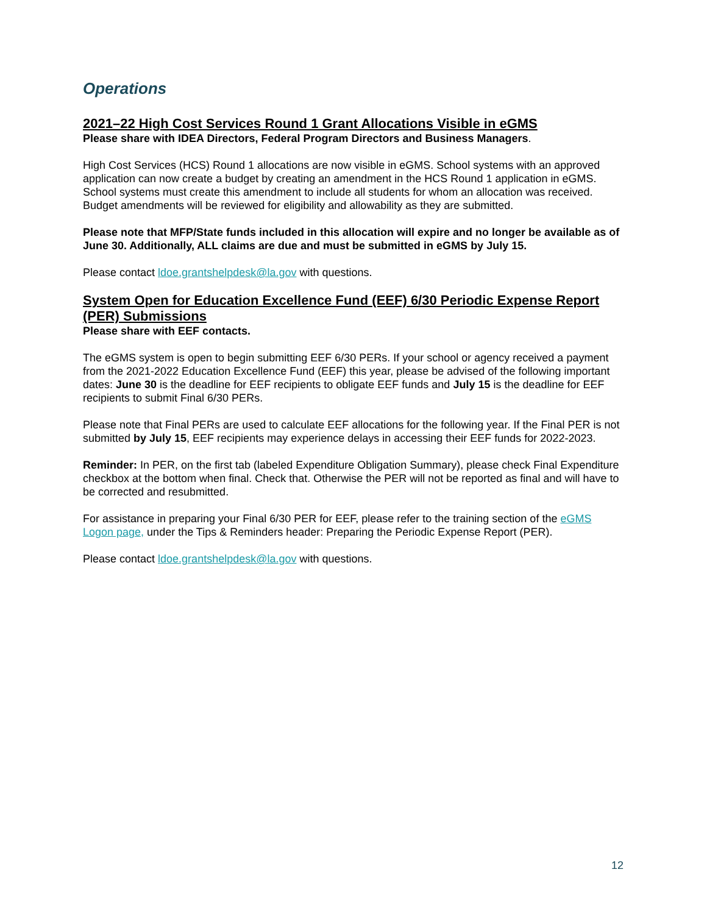Operations
2021–22 High Cost Services Round 1 Grant Allocations Visible in eGMS
Please share with IDEA Directors, Federal Program Directors and Business Managers.
High Cost Services (HCS) Round 1 allocations are now visible in eGMS. School systems with an approved application can now create a budget by creating an amendment in the HCS Round 1 application in eGMS. School systems must create this amendment to include all students for whom an allocation was received. Budget amendments will be reviewed for eligibility and allowability as they are submitted.
Please note that MFP/State funds included in this allocation will expire and no longer be available as of June 30. Additionally, ALL claims are due and must be submitted in eGMS by July 15.
Please contact ldoe.grantshelpdesk@la.gov with questions.
System Open for Education Excellence Fund (EEF) 6/30 Periodic Expense Report (PER) Submissions
Please share with EEF contacts.
The eGMS system is open to begin submitting EEF 6/30 PERs. If your school or agency received a payment from the 2021-2022 Education Excellence Fund (EEF) this year, please be advised of the following important dates: June 30 is the deadline for EEF recipients to obligate EEF funds and July 15 is the deadline for EEF recipients to submit Final 6/30 PERs.
Please note that Final PERs are used to calculate EEF allocations for the following year. If the Final PER is not submitted by July 15, EEF recipients may experience delays in accessing their EEF funds for 2022-2023.
Reminder: In PER, on the first tab (labeled Expenditure Obligation Summary), please check Final Expenditure checkbox at the bottom when final. Check that. Otherwise the PER will not be reported as final and will have to be corrected and resubmitted.
For assistance in preparing your Final 6/30 PER for EEF, please refer to the training section of the eGMS Logon page, under the Tips & Reminders header: Preparing the Periodic Expense Report (PER).
Please contact ldoe.grantshelpdesk@la.gov with questions.
12